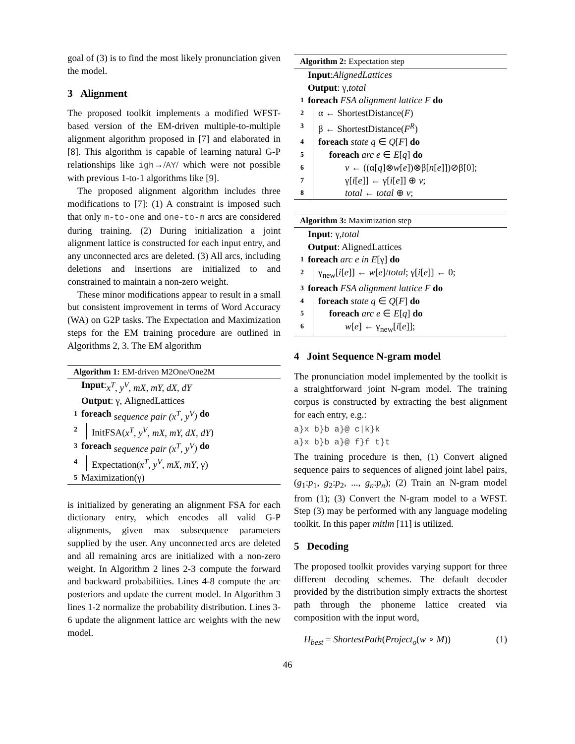goal of (3) is to find the most likely pronunciation given the model.
3 Alignment
The proposed toolkit implements a modified WFST-based version of the EM-driven multiple-to-multiple alignment algorithm proposed in [7] and elaborated in [8]. This algorithm is capable of learning natural G-P relationships like igh→/AY/ which were not possible with previous 1-to-1 algorithms like [9].
The proposed alignment algorithm includes three modifications to [7]: (1) A constraint is imposed such that only m-to-one and one-to-m arcs are considered during training. (2) During initialization a joint alignment lattice is constructed for each input entry, and any unconnected arcs are deleted. (3) All arcs, including deletions and insertions are initialized to and constrained to maintain a non-zero weight.
These minor modifications appear to result in a small but consistent improvement in terms of Word Accuracy (WA) on G2P tasks. The Expectation and Maximization steps for the EM training procedure are outlined in Algorithms 2, 3. The EM algorithm
Algorithm 1: EM-driven M2One/One2M
Input: x<sup>T</sup>, y<sup>V</sup>, mX, mY, dX, dY
Output: γ, AlignedLattices
1 foreach sequence pair (x<sup>T</sup>, y<sup>V</sup>) do
2 InitFSA(x<sup>T</sup>, y<sup>V</sup>, mX, mY, dX, dY)
3 foreach sequence pair (x<sup>T</sup>, y<sup>V</sup>) do
4 Expectation(x<sup>T</sup>, y<sup>V</sup>, mX, mY, γ)
5 Maximization(γ)
is initialized by generating an alignment FSA for each dictionary entry, which encodes all valid G-P alignments, given max subsequence parameters supplied by the user. Any unconnected arcs are deleted and all remaining arcs are initialized with a non-zero weight. In Algorithm 2 lines 2-3 compute the forward and backward probabilities. Lines 4-8 compute the arc posteriors and update the current model. In Algorithm 3 lines 1-2 normalize the probability distribution. Lines 3-6 update the alignment lattice arc weights with the new model.
Algorithm 2: Expectation step
Input: AlignedLattices
Output: γ, total
1 foreach FSA alignment lattice F do
2 α ← ShortestDistance(F)
3 β ← ShortestDistance(F<sup>R</sup>)
4 foreach state q ∈ Q[F] do
5 foreach arc e ∈ E[q] do
6 v ← ((α[q]⊗w[e])⊗β[n[e]])⊘β[0];
7 γ[i[e]] ← γ[i[e]] ⊕ v;
8 total ← total ⊕ v;
Algorithm 3: Maximization step
Input: γ, total
Output: AlignedLattices
1 foreach arc e in E [γ] do
2 γ<sub>new</sub>[i[e]] ← w[e]/total; γ[i[e]] ← 0;
3 foreach FSA alignment lattice F do
4 foreach state q ∈ Q[F] do
5 foreach arc e ∈ E[q] do
6 w[e] ← γ<sub>new</sub>[i[e]];
4 Joint Sequence N-gram model
The pronunciation model implemented by the toolkit is a straightforward joint N-gram model. The training corpus is constructed by extracting the best alignment for each entry, e.g.:
a}x b}b a}@ c|k}k
a}x b}b a}@ f}f t}t
The training procedure is then, (1) Convert aligned sequence pairs to sequences of aligned joint label pairs, (g<sub>1</sub>:p<sub>1</sub>, g<sub>2</sub>:p<sub>2</sub>, ..., g<sub>n</sub>:p<sub>n</sub>); (2) Train an N-gram model from (1); (3) Convert the N-gram model to a WFST. Step (3) may be performed with any language modeling toolkit. In this paper mitlm [11] is utilized.
5 Decoding
The proposed toolkit provides varying support for three different decoding schemes. The default decoder provided by the distribution simply extracts the shortest path through the phoneme lattice created via composition with the input word,
H<sub>best</sub> = ShortestPath(Project<sub>o</sub>(w ∘ M)) (1)
46